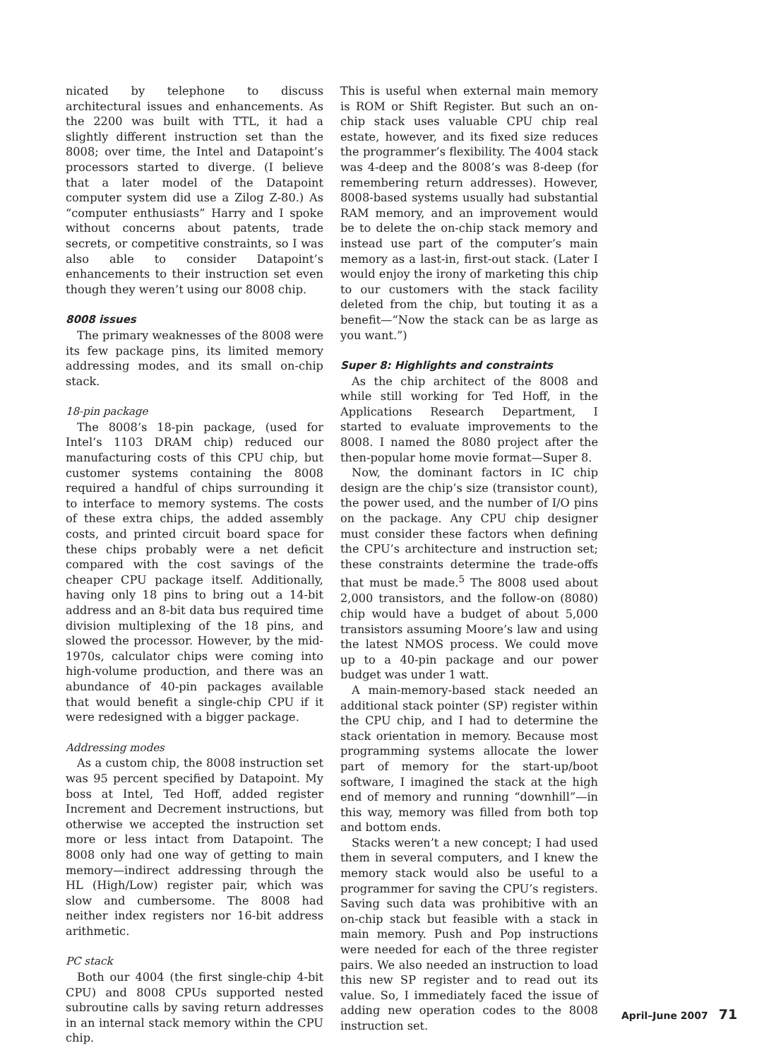nicated by telephone to discuss architectural issues and enhancements. As the 2200 was built with TTL, it had a slightly different instruction set than the 8008; over time, the Intel and Datapoint’s processors started to diverge. (I believe that a later model of the Datapoint computer system did use a Zilog Z-80.) As “computer enthusiasts” Harry and I spoke without concerns about patents, trade secrets, or competitive constraints, so I was also able to consider Datapoint’s enhancements to their instruction set even though they weren’t using our 8008 chip.
8008 issues
The primary weaknesses of the 8008 were its few package pins, its limited memory addressing modes, and its small on-chip stack.
18-pin package
The 8008’s 18-pin package, (used for Intel’s 1103 DRAM chip) reduced our manufacturing costs of this CPU chip, but customer systems containing the 8008 required a handful of chips surrounding it to interface to memory systems. The costs of these extra chips, the added assembly costs, and printed circuit board space for these chips probably were a net deficit compared with the cost savings of the cheaper CPU package itself. Additionally, having only 18 pins to bring out a 14-bit address and an 8-bit data bus required time division multiplexing of the 18 pins, and slowed the processor. However, by the mid-1970s, calculator chips were coming into high-volume production, and there was an abundance of 40-pin packages available that would benefit a single-chip CPU if it were redesigned with a bigger package.
Addressing modes
As a custom chip, the 8008 instruction set was 95 percent specified by Datapoint. My boss at Intel, Ted Hoff, added register Increment and Decrement instructions, but otherwise we accepted the instruction set more or less intact from Datapoint. The 8008 only had one way of getting to main memory—indirect addressing through the HL (High/Low) register pair, which was slow and cumbersome. The 8008 had neither index registers nor 16-bit address arithmetic.
PC stack
Both our 4004 (the first single-chip 4-bit CPU) and 8008 CPUs supported nested subroutine calls by saving return addresses in an internal stack memory within the CPU chip.
This is useful when external main memory is ROM or Shift Register. But such an on-chip stack uses valuable CPU chip real estate, however, and its fixed size reduces the programmer’s flexibility. The 4004 stack was 4-deep and the 8008’s was 8-deep (for remembering return addresses). However, 8008-based systems usually had substantial RAM memory, and an improvement would be to delete the on-chip stack memory and instead use part of the computer’s main memory as a last-in, first-out stack. (Later I would enjoy the irony of marketing this chip to our customers with the stack facility deleted from the chip, but touting it as a benefit—“Now the stack can be as large as you want.”)
Super 8: Highlights and constraints
As the chip architect of the 8008 and while still working for Ted Hoff, in the Applications Research Department, I started to evaluate improvements to the 8008. I named the 8080 project after the then-popular home movie format—Super 8.
Now, the dominant factors in IC chip design are the chip’s size (transistor count), the power used, and the number of I/O pins on the package. Any CPU chip designer must consider these factors when defining the CPU’s architecture and instruction set; these constraints determine the trade-offs that must be made.<sup>5</sup> The 8008 used about 2,000 transistors, and the follow-on (8080) chip would have a budget of about 5,000 transistors assuming Moore’s law and using the latest NMOS process. We could move up to a 40-pin package and our power budget was under 1 watt.
A main-memory-based stack needed an additional stack pointer (SP) register within the CPU chip, and I had to determine the stack orientation in memory. Because most programming systems allocate the lower part of memory for the start-up/boot software, I imagined the stack at the high end of memory and running “downhill”—in this way, memory was filled from both top and bottom ends.
Stacks weren’t a new concept; I had used them in several computers, and I knew the memory stack would also be useful to a programmer for saving the CPU’s registers. Saving such data was prohibitive with an on-chip stack but feasible with a stack in main memory. Push and Pop instructions were needed for each of the three register pairs. We also needed an instruction to load this new SP register and to read out its value. So, I immediately faced the issue of adding new operation codes to the 8008 instruction set.
April–June 2007 71